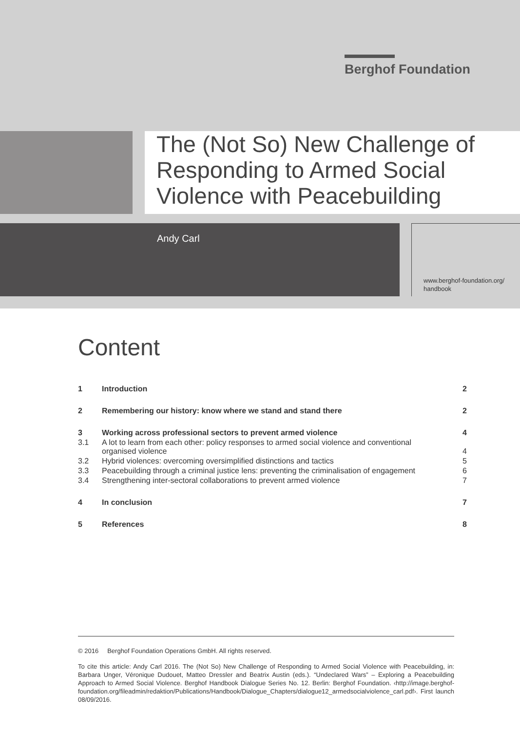Berghof Foundation
The (Not So) New Challenge of Responding to Armed Social Violence with Peacebuilding
Andy Carl
www.berghof-foundation.org/
handbook
Content
| 1 | Introduction | 2 |
| 2 | Remembering our history: know where we stand and stand there | 2 |
| 3 | Working across professional sectors to prevent armed violence | 4 |
| 3.1 | A lot to learn from each other: policy responses to armed social violence and conventional organised violence | 4 |
| 3.2 | Hybrid violences: overcoming oversimplified distinctions and tactics | 5 |
| 3.3 | Peacebuilding through a criminal justice lens: preventing the criminalisation of engagement | 6 |
| 3.4 | Strengthening inter-sectoral collaborations to prevent armed violence | 7 |
| 4 | In conclusion | 7 |
| 5 | References | 8 |
© 2016 Berghof Foundation Operations GmbH. All rights reserved.
To cite this article: Andy Carl 2016. The (Not So) New Challenge of Responding to Armed Social Violence with Peacebuilding, in: Barbara Unger, Véronique Dudouet, Matteo Dressler and Beatrix Austin (eds.). “Undeclared Wars” – Exploring a Peacebuilding Approach to Armed Social Violence. Berghof Handbook Dialogue Series No. 12. Berlin: Berghof Foundation. ‹http://image.berghof-foundation.org/fileadmin/redaktion/Publications/Handbook/Dialogue_Chapters/dialogue12_armedsocialviolence_carl.pdf›. First launch 08/09/2016.